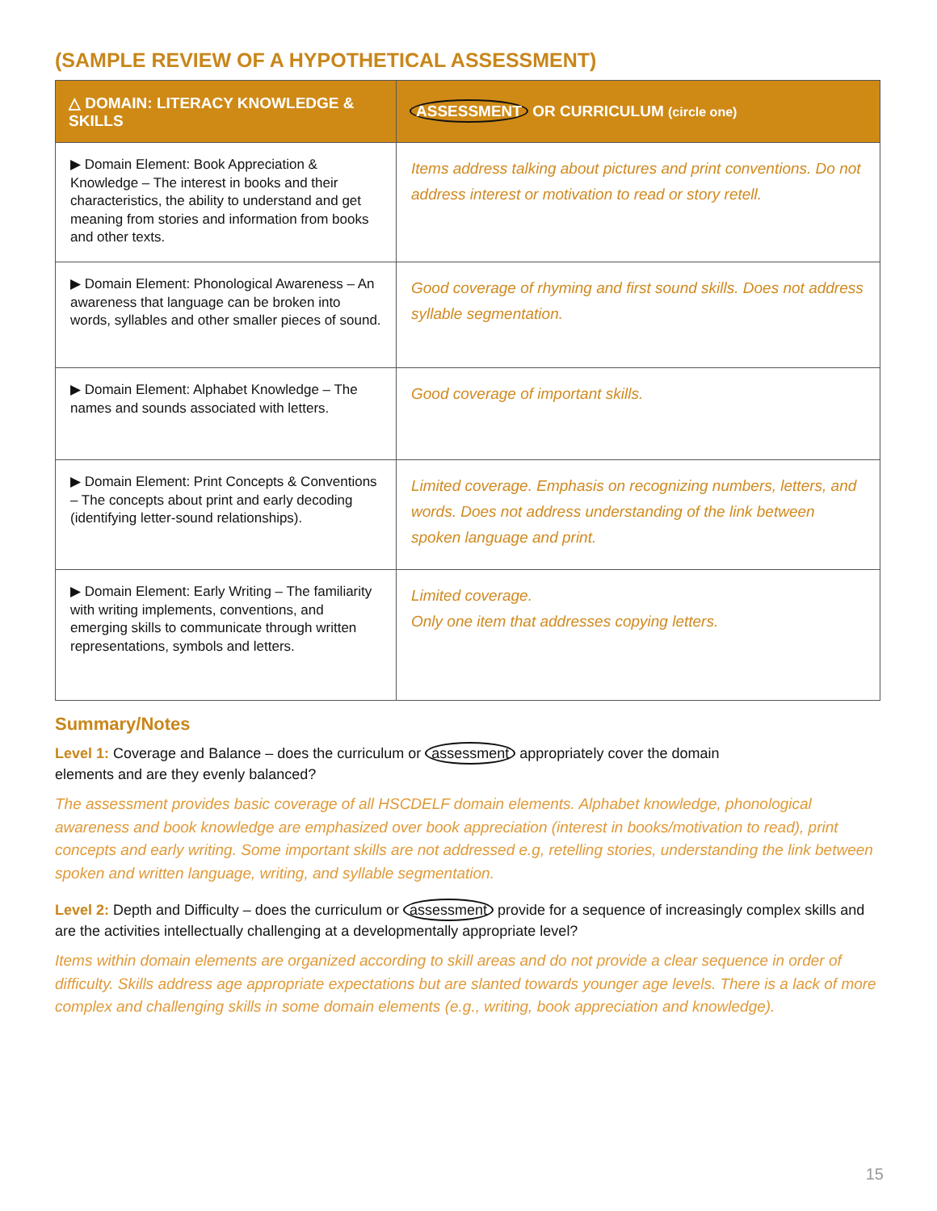(SAMPLE REVIEW OF A HYPOTHETICAL ASSESSMENT)
| △ DOMAIN: LITERACY KNOWLEDGE & SKILLS | ASSESSMENT OR CURRICULUM (circle one) |
| --- | --- |
| ▶ Domain Element: Book Appreciation & Knowledge – The interest in books and their characteristics, the ability to understand and get meaning from stories and information from books and other texts. | Items address talking about pictures and print conventions. Do not address interest or motivation to read or story retell. |
| ▶ Domain Element: Phonological Awareness – An awareness that language can be broken into words, syllables and other smaller pieces of sound. | Good coverage of rhyming and first sound skills. Does not address syllable segmentation. |
| ▶ Domain Element: Alphabet Knowledge – The names and sounds associated with letters. | Good coverage of important skills. |
| ▶ Domain Element: Print Concepts & Conventions – The concepts about print and early decoding (identifying letter-sound relationships). | Limited coverage. Emphasis on recognizing numbers, letters, and words. Does not address understanding of the link between spoken language and print. |
| ▶ Domain Element: Early Writing – The familiarity with writing implements, conventions, and emerging skills to communicate through written representations, symbols and letters. | Limited coverage. Only one item that addresses copying letters. |
Summary/Notes
Level 1: Coverage and Balance – does the curriculum or assessment appropriately cover the domain
elements and are they evenly balanced?
The assessment provides basic coverage of all HSCDELF domain elements. Alphabet knowledge, phonological awareness and book knowledge are emphasized over book appreciation (interest in books/motivation to read), print concepts and early writing. Some important skills are not addressed e.g, retelling stories, understanding the link between spoken and written language, writing, and syllable segmentation.
Level 2: Depth and Difficulty – does the curriculum or assessment provide for a sequence of increasingly complex skills and are the activities intellectually challenging at a developmentally appropriate level?
Items within domain elements are organized according to skill areas and do not provide a clear sequence in order of difficulty. Skills address age appropriate expectations but are slanted towards younger age levels. There is a lack of more complex and challenging skills in some domain elements (e.g., writing, book appreciation and knowledge).
15